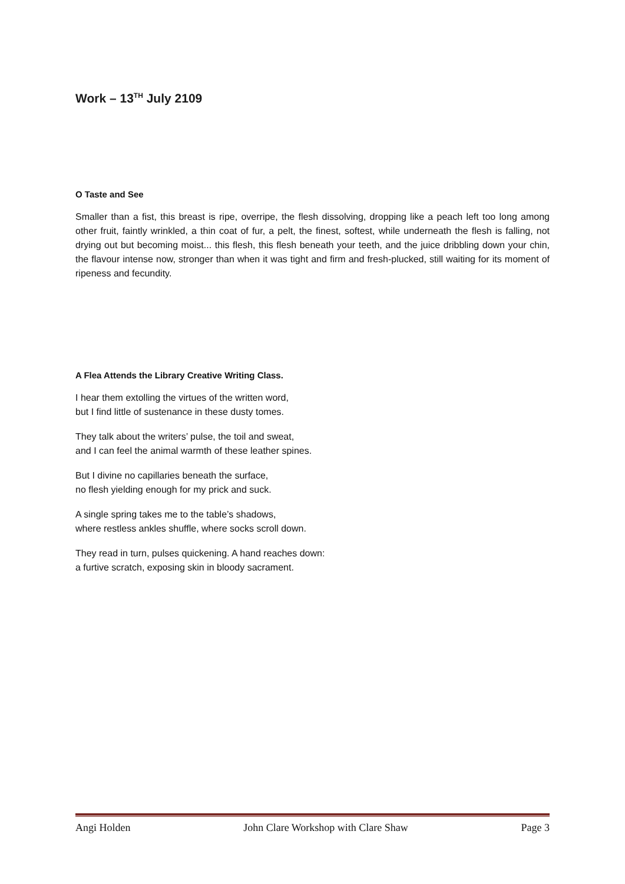Work – 13<sup>TH</sup> July 2109
O Taste and See
Smaller than a fist, this breast is ripe, overripe, the flesh dissolving, dropping like a peach left too long among other fruit, faintly wrinkled, a thin coat of fur, a pelt, the finest, softest, while underneath the flesh is falling, not drying out but becoming moist... this flesh, this flesh beneath your teeth, and the juice dribbling down your chin, the flavour intense now, stronger than when it was tight and firm and fresh-plucked, still waiting for its moment of ripeness and fecundity.
A Flea Attends the Library Creative Writing Class.
I hear them extolling the virtues of the written word,
but I find little of sustenance in these dusty tomes.
They talk about the writers’ pulse, the toil and sweat,
and I can feel the animal warmth of these leather spines.
But I divine no capillaries beneath the surface,
no flesh yielding enough for my prick and suck.
A single spring takes me to the table’s shadows,
where restless ankles shuffle, where socks scroll down.
They read in turn, pulses quickening. A hand reaches down:
a furtive scratch, exposing skin in bloody sacrament.
Angi Holden John Clare Workshop with Clare Shaw Page 3